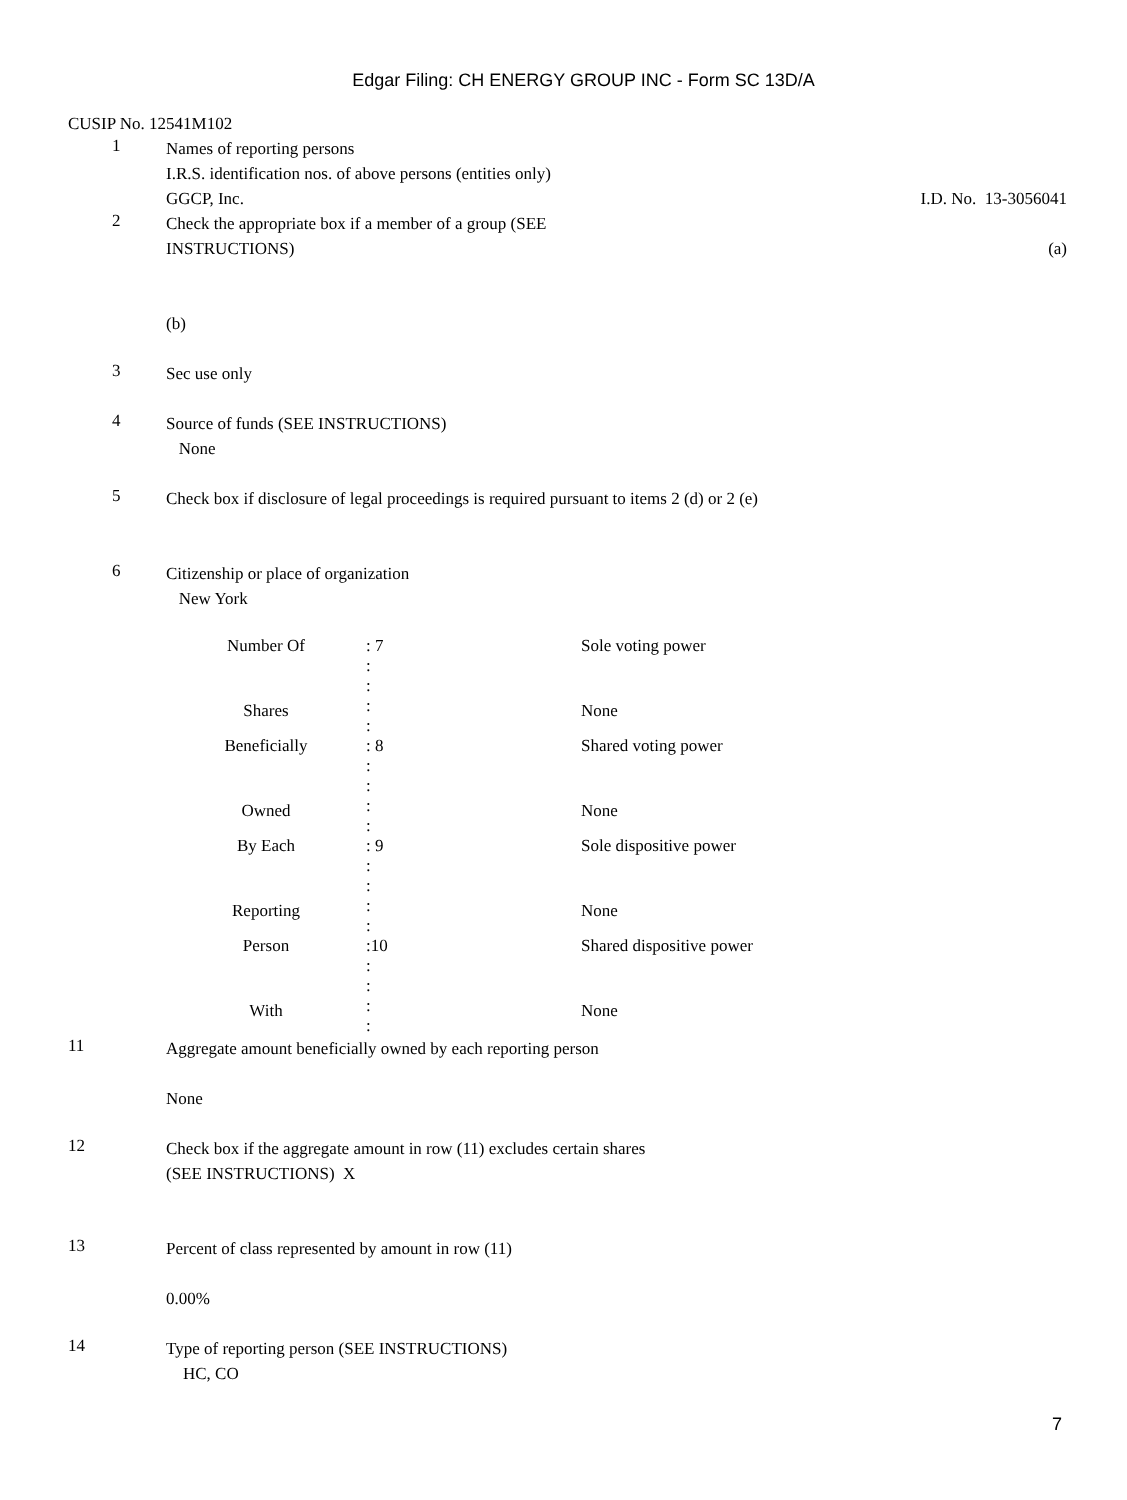Edgar Filing: CH ENERGY GROUP INC - Form SC 13D/A
CUSIP No. 12541M102
1
Names of reporting persons
I.R.S. identification nos. of above persons (entities only)
GGCP, Inc. I.D. No. 13-3056041
2
Check the appropriate box if a member of a group (SEE
INSTRUCTIONS) (a)
(b)
3
Sec use only
4
Source of funds (SEE INSTRUCTIONS)
None
5
Check box if disclosure of legal proceedings is required pursuant to items 2 (d) or 2 (e)
6
Citizenship or place of organization
New York
| Number Of | : 7 : | Sole voting power |
| Shares | : : : | None |
| Beneficially | : 8 : | Shared voting power |
| Owned | : : : | None |
| By Each | : 9 : | Sole dispositive power |
| Reporting | : : : | None |
| Person | :10 : | Shared dispositive power |
| With | : : : | None |
11
Aggregate amount beneficially owned by each reporting person
None
12
Check box if the aggregate amount in row (11) excludes certain shares
(SEE INSTRUCTIONS) X
13
Percent of class represented by amount in row (11)
0.00%
14
Type of reporting person (SEE INSTRUCTIONS)
HC, CO
7